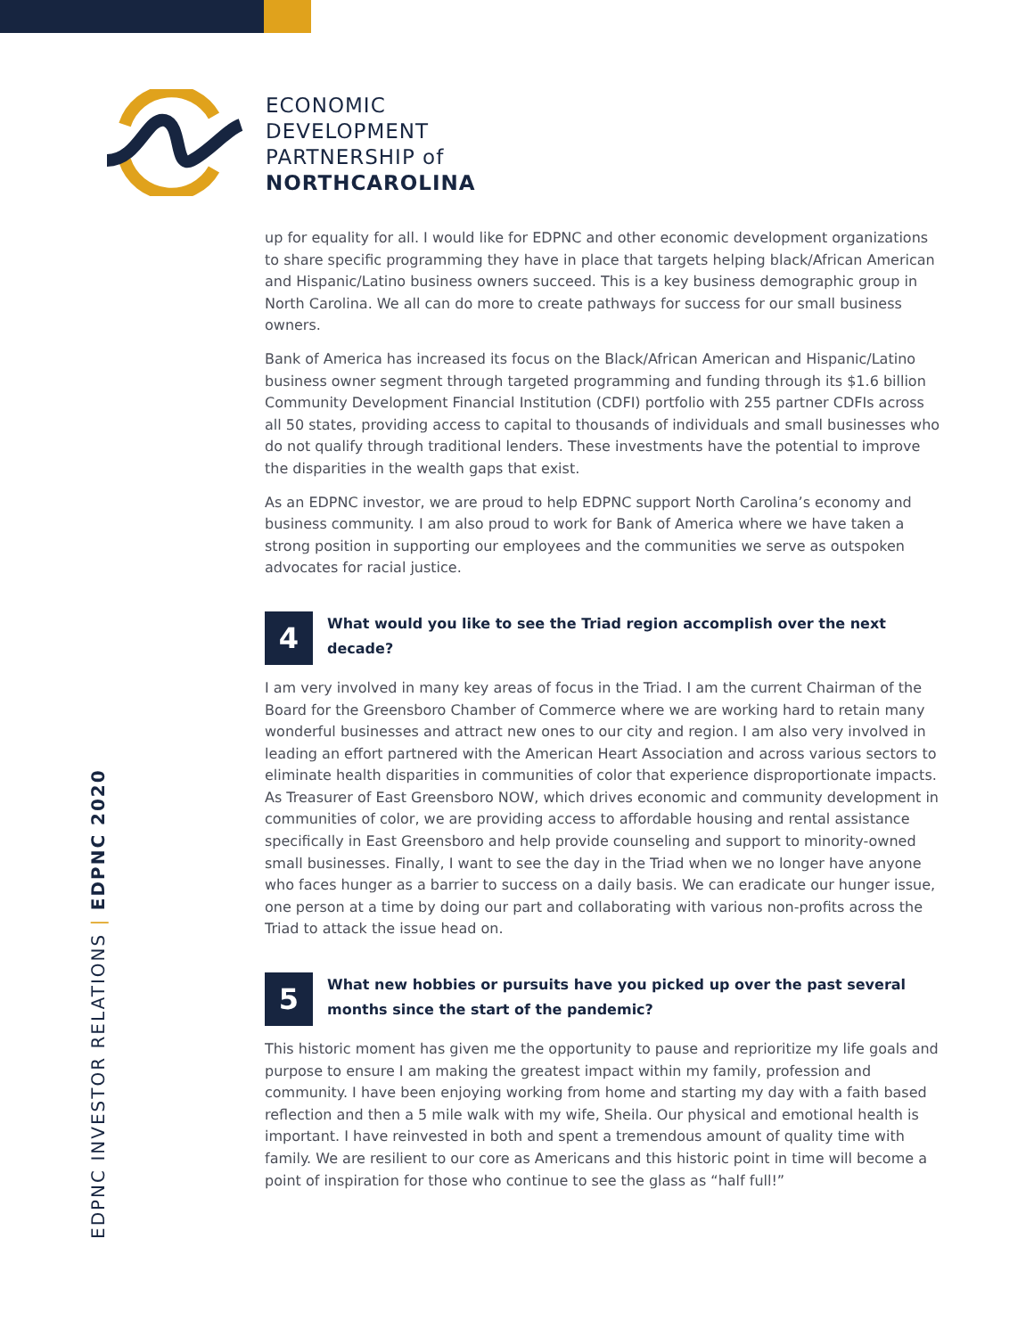ECONOMIC
DEVELOPMENT
PARTNERSHIP of
NORTHCAROLINA
up for equality for all. I would like for EDPNC and other economic development organizations to share specific programming they have in place that targets helping black/African American and Hispanic/Latino business owners succeed. This is a key business demographic group in North Carolina. We all can do more to create pathways for success for our small business owners.
Bank of America has increased its focus on the Black/African American and Hispanic/Latino business owner segment through targeted programming and funding through its $1.6 billion Community Development Financial Institution (CDFI) portfolio with 255 partner CDFIs across all 50 states, providing access to capital to thousands of individuals and small businesses who do not qualify through traditional lenders. These investments have the potential to improve the disparities in the wealth gaps that exist.
As an EDPNC investor, we are proud to help EDPNC support North Carolina’s economy and business community. I am also proud to work for Bank of America where we have taken a strong position in supporting our employees and the communities we serve as outspoken advocates for racial justice.
4
What would you like to see the Triad region accomplish over the next decade?
I am very involved in many key areas of focus in the Triad. I am the current Chairman of the Board for the Greensboro Chamber of Commerce where we are working hard to retain many wonderful businesses and attract new ones to our city and region. I am also very involved in leading an effort partnered with the American Heart Association and across various sectors to eliminate health disparities in communities of color that experience disproportionate impacts. As Treasurer of East Greensboro NOW, which drives economic and community development in communities of color, we are providing access to affordable housing and rental assistance specifically in East Greensboro and help provide counseling and support to minority-owned small businesses. Finally, I want to see the day in the Triad when we no longer have anyone who faces hunger as a barrier to success on a daily basis. We can eradicate our hunger issue, one person at a time by doing our part and collaborating with various non-profits across the Triad to attack the issue head on.
5
What new hobbies or pursuits have you picked up over the past several months since the start of the pandemic?
This historic moment has given me the opportunity to pause and reprioritize my life goals and purpose to ensure I am making the greatest impact within my family, profession and community. I have been enjoying working from home and starting my day with a faith based reflection and then a 5 mile walk with my wife, Sheila. Our physical and emotional health is important. I have reinvested in both and spent a tremendous amount of quality time with family. We are resilient to our core as Americans and this historic point in time will become a point of inspiration for those who continue to see the glass as “half full!”
EDPNC INVESTOR RELATIONS | EDPNC 2020